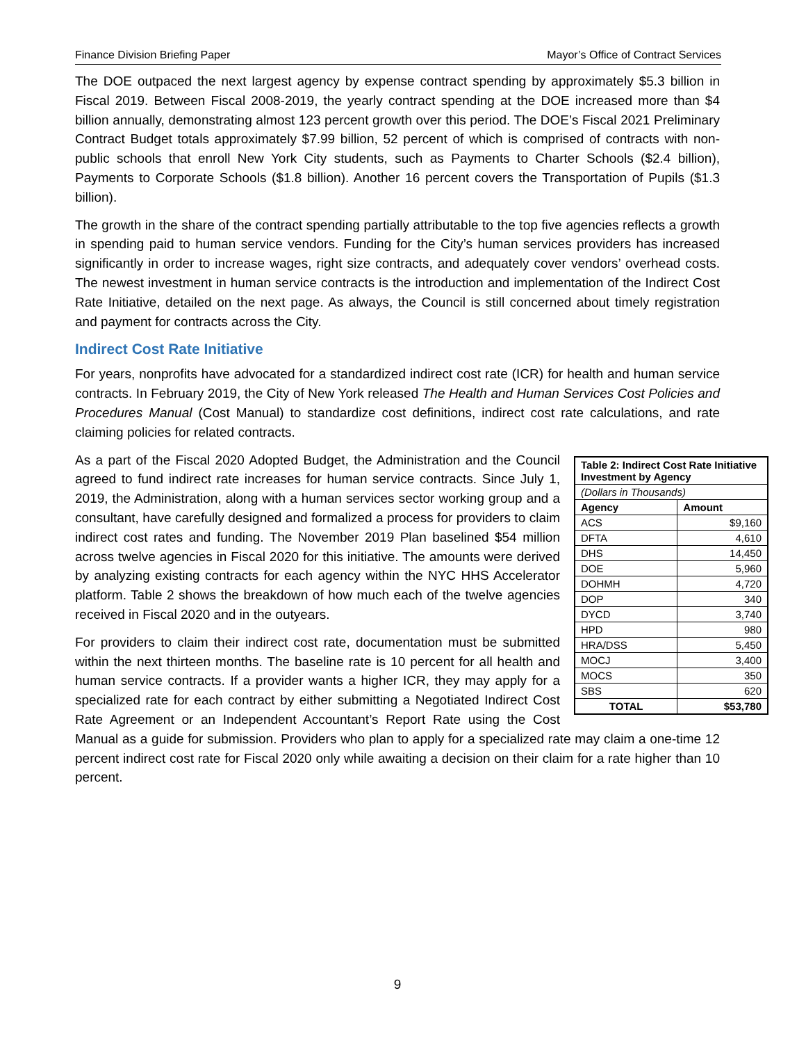Finance Division Briefing Paper Mayor’s Office of Contract Services
The DOE outpaced the next largest agency by expense contract spending by approximately $5.3 billion in Fiscal 2019. Between Fiscal 2008-2019, the yearly contract spending at the DOE increased more than $4 billion annually, demonstrating almost 123 percent growth over this period. The DOE’s Fiscal 2021 Preliminary Contract Budget totals approximately $7.99 billion, 52 percent of which is comprised of contracts with non-public schools that enroll New York City students, such as Payments to Charter Schools ($2.4 billion), Payments to Corporate Schools ($1.8 billion). Another 16 percent covers the Transportation of Pupils ($1.3 billion).
The growth in the share of the contract spending partially attributable to the top five agencies reflects a growth in spending paid to human service vendors. Funding for the City’s human services providers has increased significantly in order to increase wages, right size contracts, and adequately cover vendors’ overhead costs. The newest investment in human service contracts is the introduction and implementation of the Indirect Cost Rate Initiative, detailed on the next page. As always, the Council is still concerned about timely registration and payment for contracts across the City.
Indirect Cost Rate Initiative
For years, nonprofits have advocated for a standardized indirect cost rate (ICR) for health and human service contracts. In February 2019, the City of New York released The Health and Human Services Cost Policies and Procedures Manual (Cost Manual) to standardize cost definitions, indirect cost rate calculations, and rate claiming policies for related contracts.
| Table 2: Indirect Cost Rate Initiative Investment by Agency | |
| --- | --- |
| (Dollars in Thousands) | |
| Agency | Amount |
| ACS | $9,160 |
| DFTA | 4,610 |
| DHS | 14,450 |
| DOE | 5,960 |
| DOHMH | 4,720 |
| DOP | 340 |
| DYCD | 3,740 |
| HPD | 980 |
| HRA/DSS | 5,450 |
| MOCJ | 3,400 |
| MOCS | 350 |
| SBS | 620 |
| TOTAL | $53,780 |
As a part of the Fiscal 2020 Adopted Budget, the Administration and the Council agreed to fund indirect rate increases for human service contracts. Since July 1, 2019, the Administration, along with a human services sector working group and a consultant, have carefully designed and formalized a process for providers to claim indirect cost rates and funding. The November 2019 Plan baselined $54 million across twelve agencies in Fiscal 2020 for this initiative. The amounts were derived by analyzing existing contracts for each agency within the NYC HHS Accelerator platform. Table 2 shows the breakdown of how much each of the twelve agencies received in Fiscal 2020 and in the outyears.
For providers to claim their indirect cost rate, documentation must be submitted within the next thirteen months. The baseline rate is 10 percent for all health and human service contracts. If a provider wants a higher ICR, they may apply for a specialized rate for each contract by either submitting a Negotiated Indirect Cost Rate Agreement or an Independent Accountant’s Report Rate using the Cost Manual as a guide for submission. Providers who plan to apply for a specialized rate may claim a one-time 12 percent indirect cost rate for Fiscal 2020 only while awaiting a decision on their claim for a rate higher than 10 percent.
9